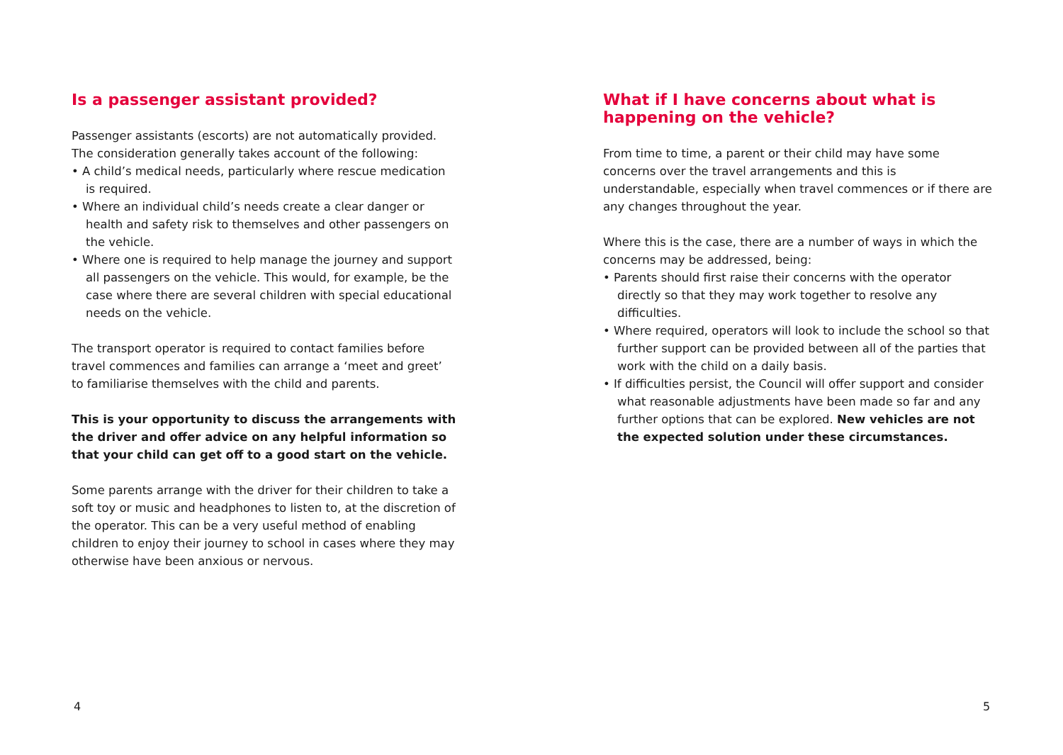Is a passenger assistant provided?
Passenger assistants (escorts) are not automatically provided. The consideration generally takes account of the following:
• A child’s medical needs, particularly where rescue medication is required.
• Where an individual child’s needs create a clear danger or health and safety risk to themselves and other passengers on the vehicle.
• Where one is required to help manage the journey and support all passengers on the vehicle. This would, for example, be the case where there are several children with special educational needs on the vehicle.
The transport operator is required to contact families before travel commences and families can arrange a ‘meet and greet’ to familiarise themselves with the child and parents.
This is your opportunity to discuss the arrangements with the driver and offer advice on any helpful information so that your child can get off to a good start on the vehicle.
Some parents arrange with the driver for their children to take a soft toy or music and headphones to listen to, at the discretion of the operator. This can be a very useful method of enabling children to enjoy their journey to school in cases where they may otherwise have been anxious or nervous.
What if I have concerns about what is happening on the vehicle?
From time to time, a parent or their child may have some concerns over the travel arrangements and this is understandable, especially when travel commences or if there are any changes throughout the year.
Where this is the case, there are a number of ways in which the concerns may be addressed, being:
• Parents should first raise their concerns with the operator directly so that they may work together to resolve any difficulties.
• Where required, operators will look to include the school so that further support can be provided between all of the parties that work with the child on a daily basis.
• If difficulties persist, the Council will offer support and consider what reasonable adjustments have been made so far and any further options that can be explored. New vehicles are not the expected solution under these circumstances.
4 5